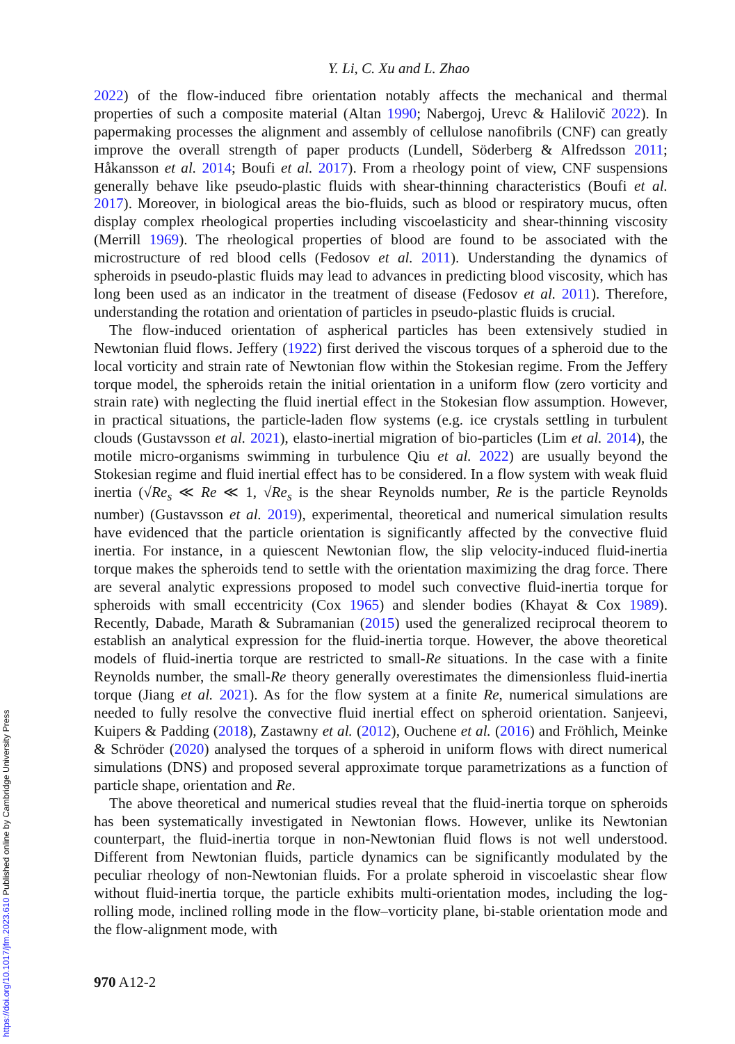Y. Li, C. Xu and L. Zhao
2022) of the flow-induced fibre orientation notably affects the mechanical and thermal properties of such a composite material (Altan 1990; Nabergoj, Urevc & Halilovič 2022). In papermaking processes the alignment and assembly of cellulose nanofibrils (CNF) can greatly improve the overall strength of paper products (Lundell, Söderberg & Alfredsson 2011; Håkansson et al. 2014; Boufi et al. 2017). From a rheology point of view, CNF suspensions generally behave like pseudo-plastic fluids with shear-thinning characteristics (Boufi et al. 2017). Moreover, in biological areas the bio-fluids, such as blood or respiratory mucus, often display complex rheological properties including viscoelasticity and shear-thinning viscosity (Merrill 1969). The rheological properties of blood are found to be associated with the microstructure of red blood cells (Fedosov et al. 2011). Understanding the dynamics of spheroids in pseudo-plastic fluids may lead to advances in predicting blood viscosity, which has long been used as an indicator in the treatment of disease (Fedosov et al. 2011). Therefore, understanding the rotation and orientation of particles in pseudo-plastic fluids is crucial.
The flow-induced orientation of aspherical particles has been extensively studied in Newtonian fluid flows. Jeffery (1922) first derived the viscous torques of a spheroid due to the local vorticity and strain rate of Newtonian flow within the Stokesian regime. From the Jeffery torque model, the spheroids retain the initial orientation in a uniform flow (zero vorticity and strain rate) with neglecting the fluid inertial effect in the Stokesian flow assumption. However, in practical situations, the particle-laden flow systems (e.g. ice crystals settling in turbulent clouds (Gustavsson et al. 2021), elasto-inertial migration of bio-particles (Lim et al. 2014), the motile micro-organisms swimming in turbulence Qiu et al. 2022) are usually beyond the Stokesian regime and fluid inertial effect has to be considered. In a flow system with weak fluid inertia (√Re<sub>s</sub> ≪ Re ≪ 1, √Re<sub>s</sub> is the shear Reynolds number, Re is the particle Reynolds number) (Gustavsson et al. 2019), experimental, theoretical and numerical simulation results have evidenced that the particle orientation is significantly affected by the convective fluid inertia. For instance, in a quiescent Newtonian flow, the slip velocity-induced fluid-inertia torque makes the spheroids tend to settle with the orientation maximizing the drag force. There are several analytic expressions proposed to model such convective fluid-inertia torque for spheroids with small eccentricity (Cox 1965) and slender bodies (Khayat & Cox 1989). Recently, Dabade, Marath & Subramanian (2015) used the generalized reciprocal theorem to establish an analytical expression for the fluid-inertia torque. However, the above theoretical models of fluid-inertia torque are restricted to small-Re situations. In the case with a finite Reynolds number, the small-Re theory generally overestimates the dimensionless fluid-inertia torque (Jiang et al. 2021). As for the flow system at a finite Re, numerical simulations are needed to fully resolve the convective fluid inertial effect on spheroid orientation. Sanjeevi, Kuipers & Padding (2018), Zastawny et al. (2012), Ouchene et al. (2016) and Fröhlich, Meinke & Schröder (2020) analysed the torques of a spheroid in uniform flows with direct numerical simulations (DNS) and proposed several approximate torque parametrizations as a function of particle shape, orientation and Re.
The above theoretical and numerical studies reveal that the fluid-inertia torque on spheroids has been systematically investigated in Newtonian flows. However, unlike its Newtonian counterpart, the fluid-inertia torque in non-Newtonian fluid flows is not well understood. Different from Newtonian fluids, particle dynamics can be significantly modulated by the peculiar rheology of non-Newtonian fluids. For a prolate spheroid in viscoelastic shear flow without fluid-inertia torque, the particle exhibits multi-orientation modes, including the log-rolling mode, inclined rolling mode in the flow–vorticity plane, bi-stable orientation mode and the flow-alignment mode, with
970 A12-2
https://doi.org/10.1017/jfm.2023.610 Published online by Cambridge University Press